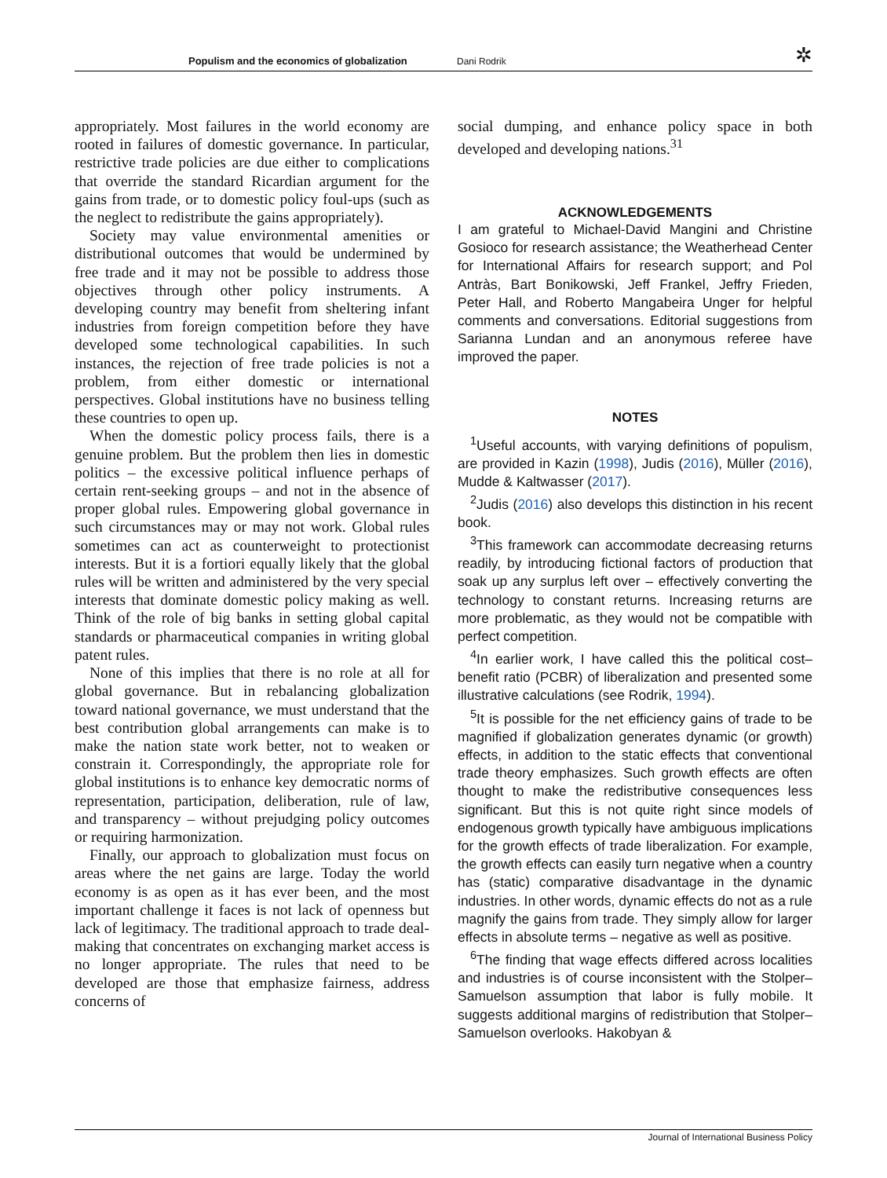Populism and the economics of globalization Dani Rodrik ✲
appropriately. Most failures in the world economy are rooted in failures of domestic governance. In particular, restrictive trade policies are due either to complications that override the standard Ricardian argument for the gains from trade, or to domestic policy foul-ups (such as the neglect to redistribute the gains appropriately).
Society may value environmental amenities or distributional outcomes that would be undermined by free trade and it may not be possible to address those objectives through other policy instruments. A developing country may benefit from sheltering infant industries from foreign competition before they have developed some technological capabilities. In such instances, the rejection of free trade policies is not a problem, from either domestic or international perspectives. Global institutions have no business telling these countries to open up.
When the domestic policy process fails, there is a genuine problem. But the problem then lies in domestic politics – the excessive political influence perhaps of certain rent-seeking groups – and not in the absence of proper global rules. Empowering global governance in such circumstances may or may not work. Global rules sometimes can act as counterweight to protectionist interests. But it is a fortiori equally likely that the global rules will be written and administered by the very special interests that dominate domestic policy making as well. Think of the role of big banks in setting global capital standards or pharmaceutical companies in writing global patent rules.
None of this implies that there is no role at all for global governance. But in rebalancing globalization toward national governance, we must understand that the best contribution global arrangements can make is to make the nation state work better, not to weaken or constrain it. Correspondingly, the appropriate role for global institutions is to enhance key democratic norms of representation, participation, deliberation, rule of law, and transparency – without prejudging policy outcomes or requiring harmonization.
Finally, our approach to globalization must focus on areas where the net gains are large. Today the world economy is as open as it has ever been, and the most important challenge it faces is not lack of openness but lack of legitimacy. The traditional approach to trade deal-making that concentrates on exchanging market access is no longer appropriate. The rules that need to be developed are those that emphasize fairness, address concerns of
social dumping, and enhance policy space in both developed and developing nations.<sup>31</sup>
ACKNOWLEDGEMENTS
I am grateful to Michael-David Mangini and Christine Gosioco for research assistance; the Weatherhead Center for International Affairs for research support; and Pol Antràs, Bart Bonikowski, Jeff Frankel, Jeffry Frieden, Peter Hall, and Roberto Mangabeira Unger for helpful comments and conversations. Editorial suggestions from Sarianna Lundan and an anonymous referee have improved the paper.
NOTES
<sup>1</sup> Useful accounts, with varying definitions of populism, are provided in Kazin (1998), Judis (2016), Müller (2016), Mudde & Kaltwasser (2017).
<sup>2</sup> Judis (2016) also develops this distinction in his recent book.
<sup>3</sup> This framework can accommodate decreasing returns readily, by introducing fictional factors of production that soak up any surplus left over – effectively converting the technology to constant returns. Increasing returns are more problematic, as they would not be compatible with perfect competition.
<sup>4</sup> In earlier work, I have called this the political cost–benefit ratio (PCBR) of liberalization and presented some illustrative calculations (see Rodrik, 1994).
<sup>5</sup> It is possible for the net efficiency gains of trade to be magnified if globalization generates dynamic (or growth) effects, in addition to the static effects that conventional trade theory emphasizes. Such growth effects are often thought to make the redistributive consequences less significant. But this is not quite right since models of endogenous growth typically have ambiguous implications for the growth effects of trade liberalization. For example, the growth effects can easily turn negative when a country has (static) comparative disadvantage in the dynamic industries. In other words, dynamic effects do not as a rule magnify the gains from trade. They simply allow for larger effects in absolute terms – negative as well as positive.
<sup>6</sup> The finding that wage effects differed across localities and industries is of course inconsistent with the Stolper–Samuelson assumption that labor is fully mobile. It suggests additional margins of redistribution that Stolper–Samuelson overlooks. Hakobyan &
Journal of International Business Policy